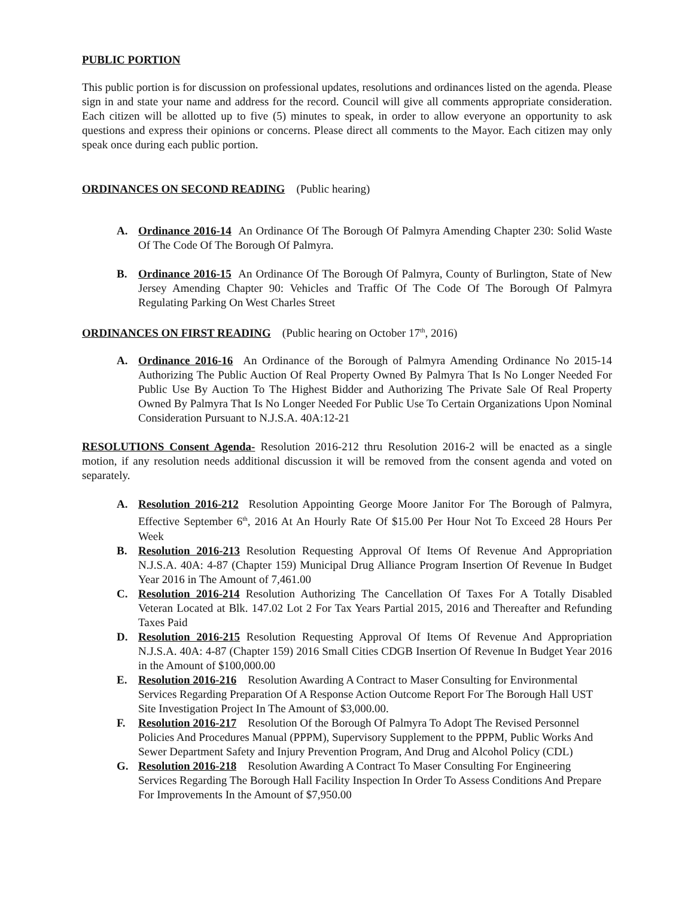PUBLIC PORTION
This public portion is for discussion on professional updates, resolutions and ordinances listed on the agenda. Please sign in and state your name and address for the record. Council will give all comments appropriate consideration. Each citizen will be allotted up to five (5) minutes to speak, in order to allow everyone an opportunity to ask questions and express their opinions or concerns. Please direct all comments to the Mayor. Each citizen may only speak once during each public portion.
ORDINANCES ON SECOND READING (Public hearing)
A. Ordinance 2016-14 An Ordinance Of The Borough Of Palmyra Amending Chapter 230: Solid Waste Of The Code Of The Borough Of Palmyra.
B. Ordinance 2016-15 An Ordinance Of The Borough Of Palmyra, County of Burlington, State of New Jersey Amending Chapter 90: Vehicles and Traffic Of The Code Of The Borough Of Palmyra Regulating Parking On West Charles Street
ORDINANCES ON FIRST READING (Public hearing on October 17<sup>th</sup>, 2016)
A. Ordinance 2016-16 An Ordinance of the Borough of Palmyra Amending Ordinance No 2015-14 Authorizing The Public Auction Of Real Property Owned By Palmyra That Is No Longer Needed For Public Use By Auction To The Highest Bidder and Authorizing The Private Sale Of Real Property Owned By Palmyra That Is No Longer Needed For Public Use To Certain Organizations Upon Nominal Consideration Pursuant to N.J.S.A. 40A:12-21
RESOLUTIONS Consent Agenda- Resolution 2016-212 thru Resolution 2016-2 will be enacted as a single motion, if any resolution needs additional discussion it will be removed from the consent agenda and voted on separately.
A. Resolution 2016-212 Resolution Appointing George Moore Janitor For The Borough of Palmyra, Effective September 6<sup>th</sup>, 2016 At An Hourly Rate Of $15.00 Per Hour Not To Exceed 28 Hours Per Week
B. Resolution 2016-213 Resolution Requesting Approval Of Items Of Revenue And Appropriation N.J.S.A. 40A: 4-87 (Chapter 159) Municipal Drug Alliance Program Insertion Of Revenue In Budget Year 2016 in The Amount of 7,461.00
C. Resolution 2016-214 Resolution Authorizing The Cancellation Of Taxes For A Totally Disabled Veteran Located at Blk. 147.02 Lot 2 For Tax Years Partial 2015, 2016 and Thereafter and Refunding Taxes Paid
D. Resolution 2016-215 Resolution Requesting Approval Of Items Of Revenue And Appropriation N.J.S.A. 40A: 4-87 (Chapter 159) 2016 Small Cities CDGB Insertion Of Revenue In Budget Year 2016 in the Amount of $100,000.00
E. Resolution 2016-216 Resolution Awarding A Contract to Maser Consulting for Environmental Services Regarding Preparation Of A Response Action Outcome Report For The Borough Hall UST Site Investigation Project In The Amount of $3,000.00.
F. Resolution 2016-217 Resolution Of the Borough Of Palmyra To Adopt The Revised Personnel Policies And Procedures Manual (PPPM), Supervisory Supplement to the PPPM, Public Works And Sewer Department Safety and Injury Prevention Program, And Drug and Alcohol Policy (CDL)
G. Resolution 2016-218 Resolution Awarding A Contract To Maser Consulting For Engineering Services Regarding The Borough Hall Facility Inspection In Order To Assess Conditions And Prepare For Improvements In the Amount of $7,950.00